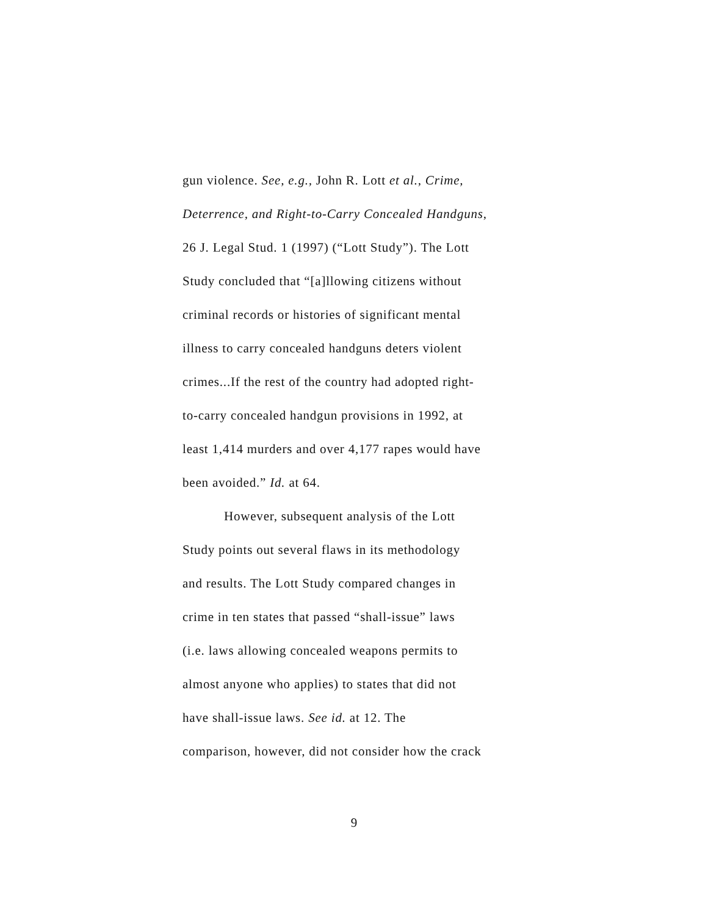gun violence. See, e.g., John R. Lott et al., Crime,
Deterrence, and Right-to-Carry Concealed Handguns,
26 J. Legal Stud. 1 (1997) (“Lott Study”). The Lott
Study concluded that “[a]llowing citizens without
criminal records or histories of significant mental
illness to carry concealed handguns deters violent
crimes...If the rest of the country had adopted right-
to-carry concealed handgun provisions in 1992, at
least 1,414 murders and over 4,177 rapes would have
been avoided.” Id. at 64.
However, subsequent analysis of the Lott
Study points out several flaws in its methodology
and results. The Lott Study compared changes in
crime in ten states that passed “shall-issue” laws
(i.e. laws allowing concealed weapons permits to
almost anyone who applies) to states that did not
have shall-issue laws. See id. at 12. The
comparison, however, did not consider how the crack
9